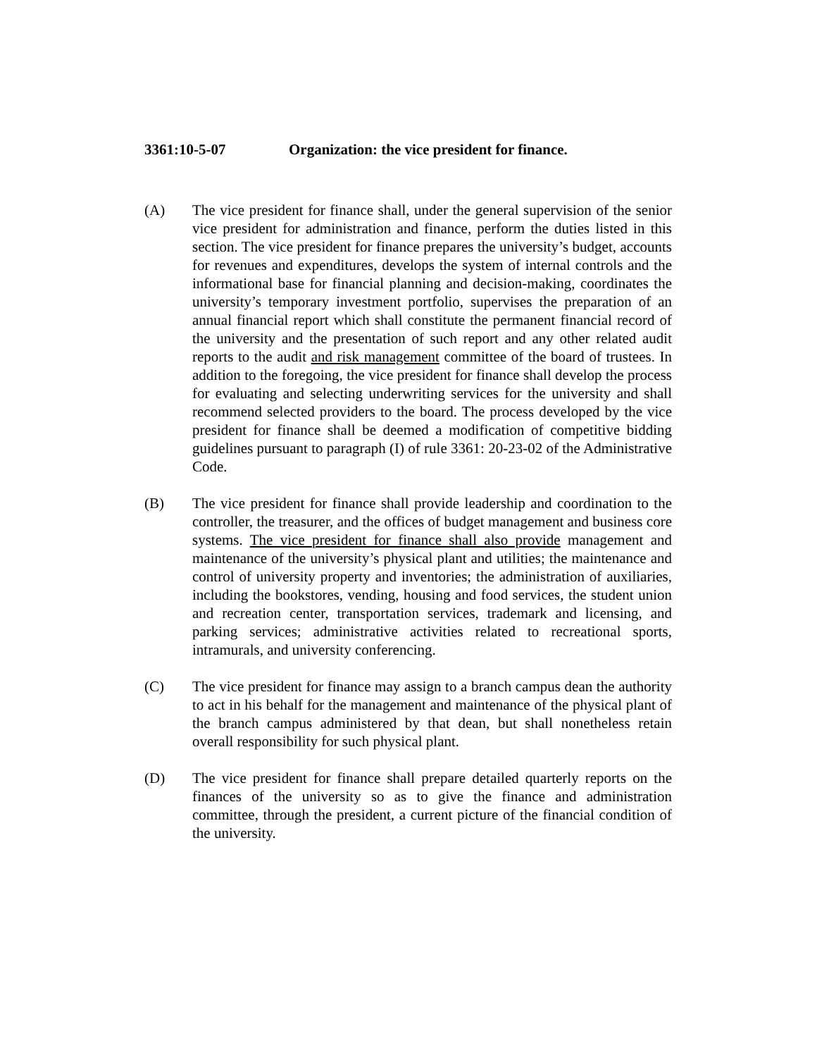3361:10-5-07 Organization: the vice president for finance.
(A) The vice president for finance shall, under the general supervision of the senior vice president for administration and finance, perform the duties listed in this section. The vice president for finance prepares the university’s budget, accounts for revenues and expenditures, develops the system of internal controls and the informational base for financial planning and decision-making, coordinates the university’s temporary investment portfolio, supervises the preparation of an annual financial report which shall constitute the permanent financial record of the university and the presentation of such report and any other related audit reports to the audit and risk management committee of the board of trustees. In addition to the foregoing, the vice president for finance shall develop the process for evaluating and selecting underwriting services for the university and shall recommend selected providers to the board. The process developed by the vice president for finance shall be deemed a modification of competitive bidding guidelines pursuant to paragraph (I) of rule 3361: 20-23-02 of the Administrative Code.
(B) The vice president for finance shall provide leadership and coordination to the controller, the treasurer, and the offices of budget management and business core systems. The vice president for finance shall also provide management and maintenance of the university’s physical plant and utilities; the maintenance and control of university property and inventories; the administration of auxiliaries, including the bookstores, vending, housing and food services, the student union and recreation center, transportation services, trademark and licensing, and parking services; administrative activities related to recreational sports, intramurals, and university conferencing.
(C) The vice president for finance may assign to a branch campus dean the authority to act in his behalf for the management and maintenance of the physical plant of the branch campus administered by that dean, but shall nonetheless retain overall responsibility for such physical plant.
(D) The vice president for finance shall prepare detailed quarterly reports on the finances of the university so as to give the finance and administration committee, through the president, a current picture of the financial condition of the university.